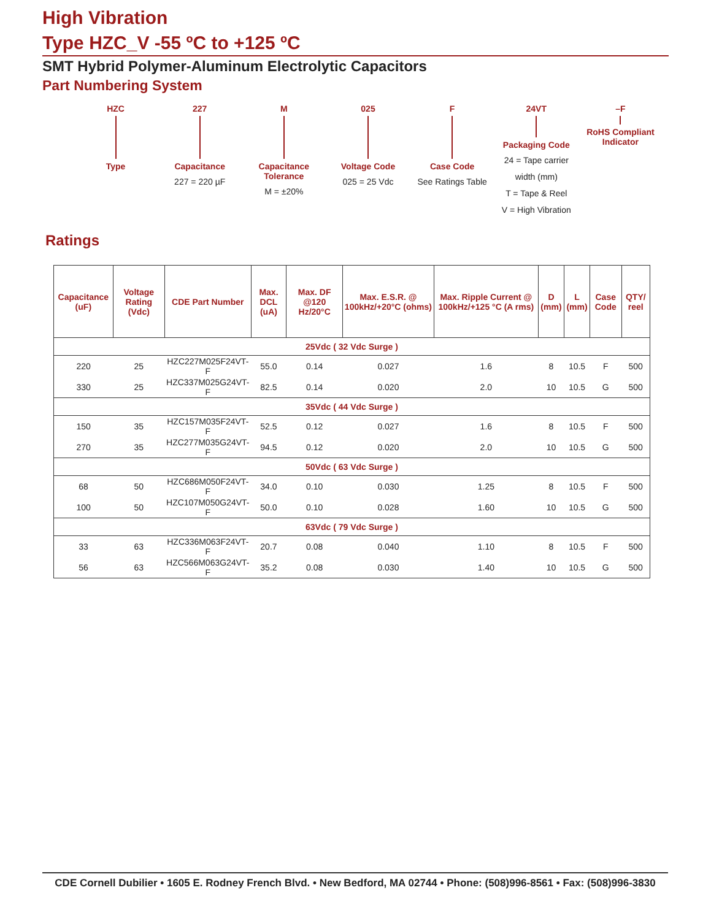High Vibration
Type HZC_V -55 ºC to +125 ºC
SMT Hybrid Polymer-Aluminum Electrolytic Capacitors
Part Numbering System
HZC
Type
227
Capacitance
227 = 220 µF
M
Capacitance Tolerance
M = ±20%
025
Voltage Code
025 = 25 Vdc
F
Case Code
See Ratings Table
24VT
Packaging Code
24 = Tape carrier width (mm)
T = Tape & Reel
V = High Vibration
–F
RoHS Compliant Indicator
Ratings
| Capacitance (uF) | Voltage Rating (Vdc) | CDE Part Number | Max. DCL (uA) | Max. DF @120 Hz/20°C | Max. E.S.R. @ 100kHz/+20°C (ohms) | Max. Ripple Current @ 100kHz/+125 °C (A rms) | D (mm) | L (mm) | Case Code | QTY/ reel |
| --- | --- | --- | --- | --- | --- | --- | --- | --- | --- | --- |
| 25Vdc ( 32 Vdc Surge ) | | | | | | | | | | |
| 220 | 25 | HZC227M025F24VT-F | 55.0 | 0.14 | 0.027 | 1.6 | 8 | 10.5 | F | 500 |
| 330 | 25 | HZC337M025G24VT-F | 82.5 | 0.14 | 0.020 | 2.0 | 10 | 10.5 | G | 500 |
| 35Vdc ( 44 Vdc Surge ) | | | | | | | | | | |
| 150 | 35 | HZC157M035F24VT-F | 52.5 | 0.12 | 0.027 | 1.6 | 8 | 10.5 | F | 500 |
| 270 | 35 | HZC277M035G24VT-F | 94.5 | 0.12 | 0.020 | 2.0 | 10 | 10.5 | G | 500 |
| 50Vdc ( 63 Vdc Surge ) | | | | | | | | | | |
| 68 | 50 | HZC686M050F24VT-F | 34.0 | 0.10 | 0.030 | 1.25 | 8 | 10.5 | F | 500 |
| 100 | 50 | HZC107M050G24VT-F | 50.0 | 0.10 | 0.028 | 1.60 | 10 | 10.5 | G | 500 |
| 63Vdc ( 79 Vdc Surge ) | | | | | | | | | | |
| 33 | 63 | HZC336M063F24VT-F | 20.7 | 0.08 | 0.040 | 1.10 | 8 | 10.5 | F | 500 |
| 56 | 63 | HZC566M063G24VT-F | 35.2 | 0.08 | 0.030 | 1.40 | 10 | 10.5 | G | 500 |
CDE Cornell Dubilier • 1605 E. Rodney French Blvd. • New Bedford, MA 02744 • Phone: (508)996-8561 • Fax: (508)996-3830